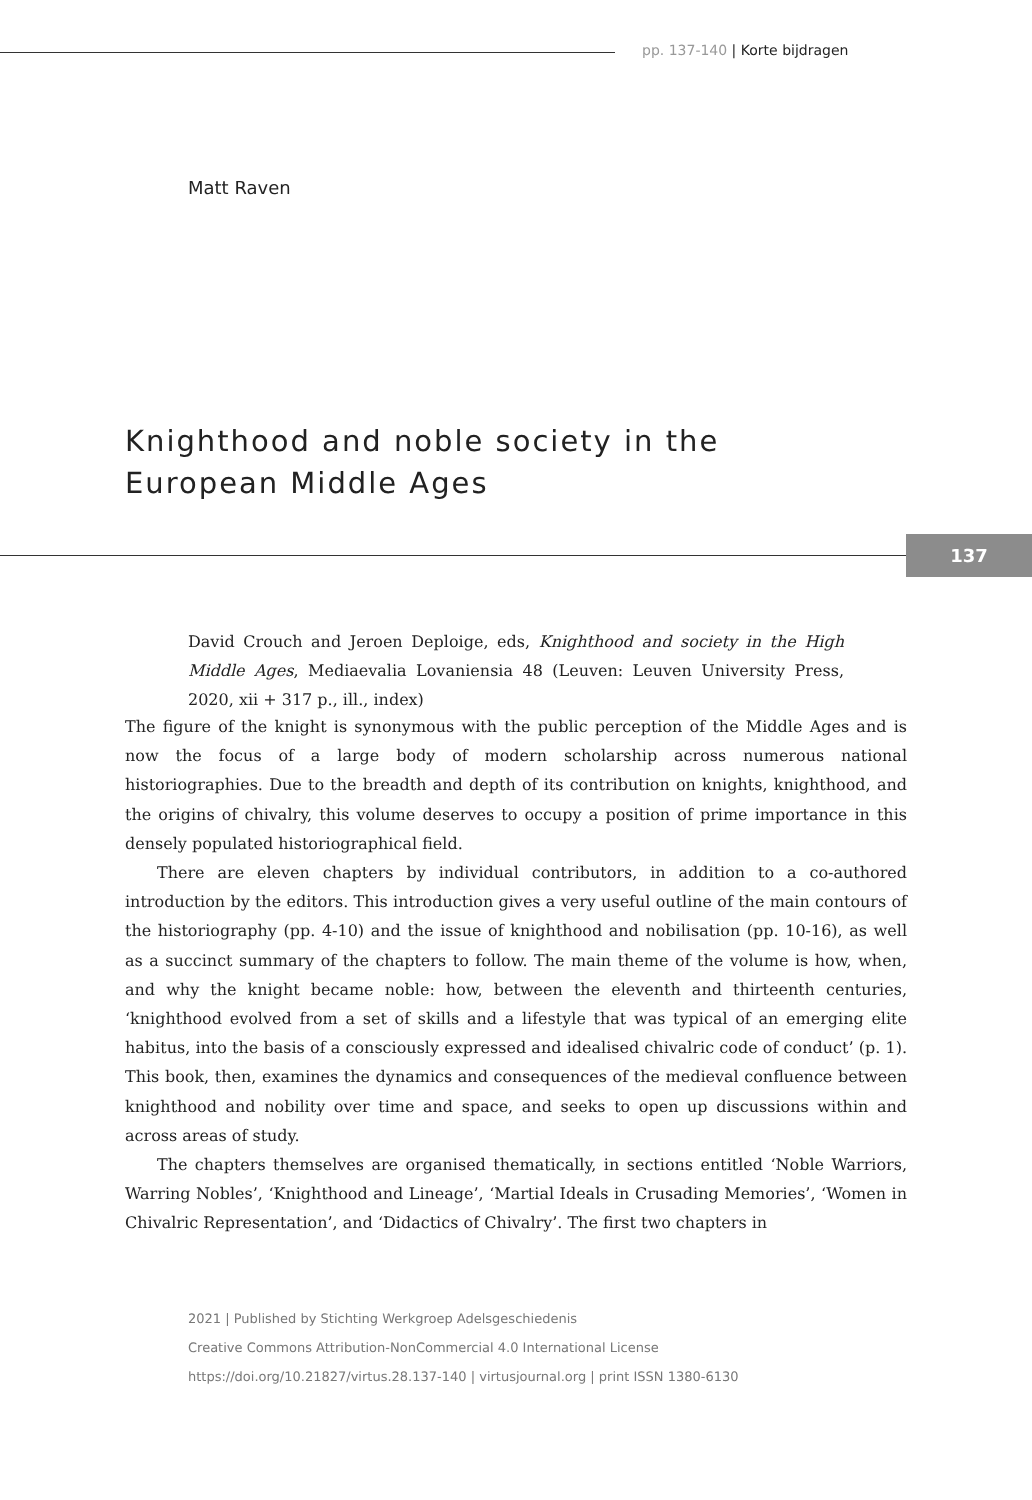pp. 137-140 | Korte bijdragen
Matt Raven
Knighthood and noble society in the
European Middle Ages
137
David Crouch and Jeroen Deploige, eds, Knighthood and society in the High Middle Ages, Mediaevalia Lovaniensia 48 (Leuven: Leuven University Press, 2020, xii + 317 p., ill., index)
The figure of the knight is synonymous with the public perception of the Middle Ages and is now the focus of a large body of modern scholarship across numerous national historiographies. Due to the breadth and depth of its contribution on knights, knighthood, and the origins of chivalry, this volume deserves to occupy a position of prime importance in this densely populated historiographical field.
There are eleven chapters by individual contributors, in addition to a co-authored introduction by the editors. This introduction gives a very useful outline of the main contours of the historiography (pp. 4-10) and the issue of knighthood and nobilisation (pp. 10-16), as well as a succinct summary of the chapters to follow. The main theme of the volume is how, when, and why the knight became noble: how, between the eleventh and thirteenth centuries, ‘knighthood evolved from a set of skills and a lifestyle that was typical of an emerging elite habitus, into the basis of a consciously expressed and idealised chivalric code of conduct’ (p. 1). This book, then, examines the dynamics and consequences of the medieval confluence between knighthood and nobility over time and space, and seeks to open up discussions within and across areas of study.
The chapters themselves are organised thematically, in sections entitled ‘Noble Warriors, Warring Nobles’, ‘Knighthood and Lineage’, ‘Martial Ideals in Crusading Memories’, ‘Women in Chivalric Representation’, and ‘Didactics of Chivalry’. The first two chapters in
2021 | Published by Stichting Werkgroep Adelsgeschiedenis
Creative Commons Attribution-NonCommercial 4.0 International License
https://doi.org/10.21827/virtus.28.137-140 | virtusjournal.org | print ISSN 1380-6130